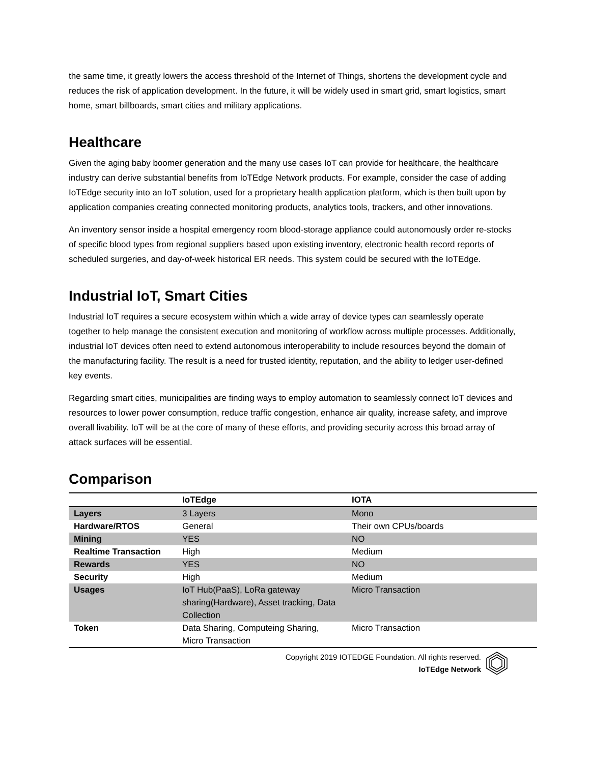the same time, it greatly lowers the access threshold of the Internet of Things, shortens the development cycle and reduces the risk of application development. In the future, it will be widely used in smart grid, smart logistics, smart home, smart billboards, smart cities and military applications.
Healthcare
Given the aging baby boomer generation and the many use cases IoT can provide for healthcare, the healthcare industry can derive substantial benefits from IoTEdge Network products. For example, consider the case of adding IoTEdge security into an IoT solution, used for a proprietary health application platform, which is then built upon by application companies creating connected monitoring products, analytics tools, trackers, and other innovations.
An inventory sensor inside a hospital emergency room blood-storage appliance could autonomously order re-stocks of specific blood types from regional suppliers based upon existing inventory, electronic health record reports of scheduled surgeries, and day-of-week historical ER needs. This system could be secured with the IoTEdge.
Industrial IoT, Smart Cities
Industrial IoT requires a secure ecosystem within which a wide array of device types can seamlessly operate together to help manage the consistent execution and monitoring of workflow across multiple processes. Additionally, industrial IoT devices often need to extend autonomous interoperability to include resources beyond the domain of the manufacturing facility. The result is a need for trusted identity, reputation, and the ability to ledger user-defined key events.
Regarding smart cities, municipalities are finding ways to employ automation to seamlessly connect IoT devices and resources to lower power consumption, reduce traffic congestion, enhance air quality, increase safety, and improve overall livability. IoT will be at the core of many of these efforts, and providing security across this broad array of attack surfaces will be essential.
Comparison
| | IoTEdge | IOTA |
| --- | --- | --- |
| Layers | 3 Layers | Mono |
| Hardware/RTOS | General | Their own CPUs/boards |
| Mining | YES | NO |
| Realtime Transaction | High | Medium |
| Rewards | YES | NO |
| Security | High | Medium |
| Usages | IoT Hub(PaaS), LoRa gateway sharing(Hardware), Asset tracking, Data Collection | Micro Transaction |
| Token | Data Sharing, Computeing Sharing, Micro Transaction | Micro Transaction |
Copyright 2019 IOTEDGE Foundation. All rights reserved.
IoTEdge Network